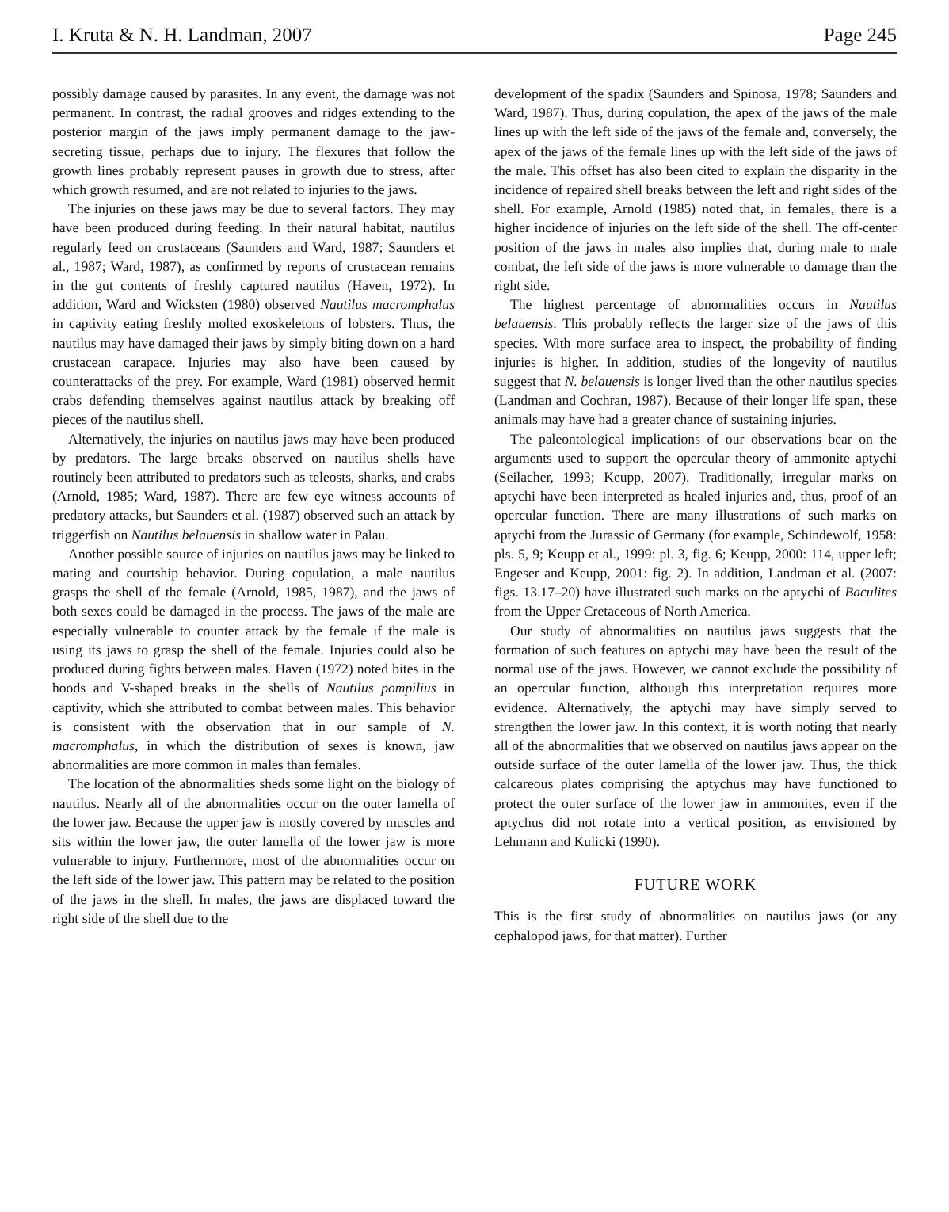I. Kruta & N. H. Landman, 2007 Page 245
possibly damage caused by parasites. In any event, the damage was not permanent. In contrast, the radial grooves and ridges extending to the posterior margin of the jaws imply permanent damage to the jaw-secreting tissue, perhaps due to injury. The flexures that follow the growth lines probably represent pauses in growth due to stress, after which growth resumed, and are not related to injuries to the jaws.
The injuries on these jaws may be due to several factors. They may have been produced during feeding. In their natural habitat, nautilus regularly feed on crustaceans (Saunders and Ward, 1987; Saunders et al., 1987; Ward, 1987), as confirmed by reports of crustacean remains in the gut contents of freshly captured nautilus (Haven, 1972). In addition, Ward and Wicksten (1980) observed Nautilus macromphalus in captivity eating freshly molted exoskeletons of lobsters. Thus, the nautilus may have damaged their jaws by simply biting down on a hard crustacean carapace. Injuries may also have been caused by counterattacks of the prey. For example, Ward (1981) observed hermit crabs defending themselves against nautilus attack by breaking off pieces of the nautilus shell.
Alternatively, the injuries on nautilus jaws may have been produced by predators. The large breaks observed on nautilus shells have routinely been attributed to predators such as teleosts, sharks, and crabs (Arnold, 1985; Ward, 1987). There are few eye witness accounts of predatory attacks, but Saunders et al. (1987) observed such an attack by triggerfish on Nautilus belauensis in shallow water in Palau.
Another possible source of injuries on nautilus jaws may be linked to mating and courtship behavior. During copulation, a male nautilus grasps the shell of the female (Arnold, 1985, 1987), and the jaws of both sexes could be damaged in the process. The jaws of the male are especially vulnerable to counter attack by the female if the male is using its jaws to grasp the shell of the female. Injuries could also be produced during fights between males. Haven (1972) noted bites in the hoods and V-shaped breaks in the shells of Nautilus pompilius in captivity, which she attributed to combat between males. This behavior is consistent with the observation that in our sample of N. macromphalus, in which the distribution of sexes is known, jaw abnormalities are more common in males than females.
The location of the abnormalities sheds some light on the biology of nautilus. Nearly all of the abnormalities occur on the outer lamella of the lower jaw. Because the upper jaw is mostly covered by muscles and sits within the lower jaw, the outer lamella of the lower jaw is more vulnerable to injury. Furthermore, most of the abnormalities occur on the left side of the lower jaw. This pattern may be related to the position of the jaws in the shell. In males, the jaws are displaced toward the right side of the shell due to the
development of the spadix (Saunders and Spinosa, 1978; Saunders and Ward, 1987). Thus, during copulation, the apex of the jaws of the male lines up with the left side of the jaws of the female and, conversely, the apex of the jaws of the female lines up with the left side of the jaws of the male. This offset has also been cited to explain the disparity in the incidence of repaired shell breaks between the left and right sides of the shell. For example, Arnold (1985) noted that, in females, there is a higher incidence of injuries on the left side of the shell. The off-center position of the jaws in males also implies that, during male to male combat, the left side of the jaws is more vulnerable to damage than the right side.
The highest percentage of abnormalities occurs in Nautilus belauensis. This probably reflects the larger size of the jaws of this species. With more surface area to inspect, the probability of finding injuries is higher. In addition, studies of the longevity of nautilus suggest that N. belauensis is longer lived than the other nautilus species (Landman and Cochran, 1987). Because of their longer life span, these animals may have had a greater chance of sustaining injuries.
The paleontological implications of our observations bear on the arguments used to support the opercular theory of ammonite aptychi (Seilacher, 1993; Keupp, 2007). Traditionally, irregular marks on aptychi have been interpreted as healed injuries and, thus, proof of an opercular function. There are many illustrations of such marks on aptychi from the Jurassic of Germany (for example, Schindewolf, 1958: pls. 5, 9; Keupp et al., 1999: pl. 3, fig. 6; Keupp, 2000: 114, upper left; Engeser and Keupp, 2001: fig. 2). In addition, Landman et al. (2007: figs. 13.17–20) have illustrated such marks on the aptychi of Baculites from the Upper Cretaceous of North America.
Our study of abnormalities on nautilus jaws suggests that the formation of such features on aptychi may have been the result of the normal use of the jaws. However, we cannot exclude the possibility of an opercular function, although this interpretation requires more evidence. Alternatively, the aptychi may have simply served to strengthen the lower jaw. In this context, it is worth noting that nearly all of the abnormalities that we observed on nautilus jaws appear on the outside surface of the outer lamella of the lower jaw. Thus, the thick calcareous plates comprising the aptychus may have functioned to protect the outer surface of the lower jaw in ammonites, even if the aptychus did not rotate into a vertical position, as envisioned by Lehmann and Kulicki (1990).
FUTURE WORK
This is the first study of abnormalities on nautilus jaws (or any cephalopod jaws, for that matter). Further